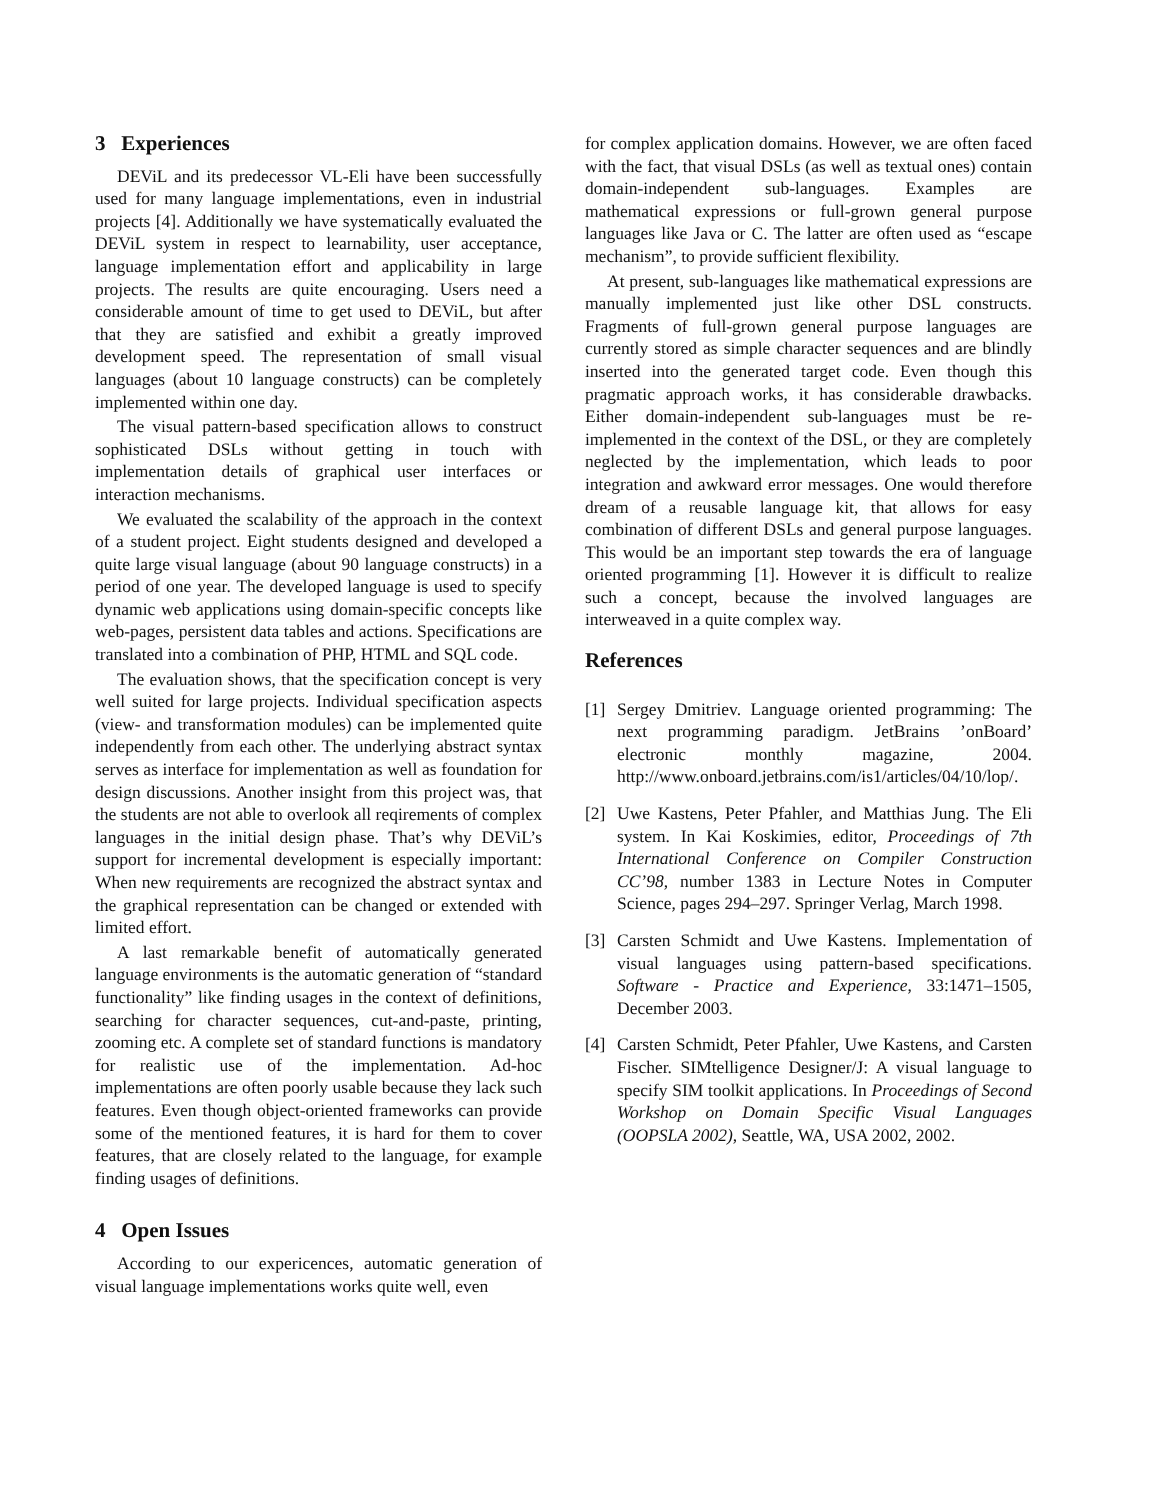3 Experiences
DEViL and its predecessor VL-Eli have been successfully used for many language implementations, even in industrial projects [4]. Additionally we have systematically evaluated the DEViL system in respect to learnability, user acceptance, language implementation effort and applicability in large projects. The results are quite encouraging. Users need a considerable amount of time to get used to DEViL, but after that they are satisfied and exhibit a greatly improved development speed. The representation of small visual languages (about 10 language constructs) can be completely implemented within one day.
The visual pattern-based specification allows to construct sophisticated DSLs without getting in touch with implementation details of graphical user interfaces or interaction mechanisms.
We evaluated the scalability of the approach in the context of a student project. Eight students designed and developed a quite large visual language (about 90 language constructs) in a period of one year. The developed language is used to specify dynamic web applications using domain-specific concepts like web-pages, persistent data tables and actions. Specifications are translated into a combination of PHP, HTML and SQL code.
The evaluation shows, that the specification concept is very well suited for large projects. Individual specification aspects (view- and transformation modules) can be implemented quite independently from each other. The underlying abstract syntax serves as interface for implementation as well as foundation for design discussions. Another insight from this project was, that the students are not able to overlook all reqirements of complex languages in the initial design phase. That’s why DEViL’s support for incremental development is especially important: When new requirements are recognized the abstract syntax and the graphical representation can be changed or extended with limited effort.
A last remarkable benefit of automatically generated language environments is the automatic generation of “standard functionality” like finding usages in the context of definitions, searching for character sequences, cut-and-paste, printing, zooming etc. A complete set of standard functions is mandatory for realistic use of the implementation. Ad-hoc implementations are often poorly usable because they lack such features. Even though object-oriented frameworks can provide some of the mentioned features, it is hard for them to cover features, that are closely related to the language, for example finding usages of definitions.
4 Open Issues
According to our expericences, automatic generation of visual language implementations works quite well, even
for complex application domains. However, we are often faced with the fact, that visual DSLs (as well as textual ones) contain domain-independent sub-languages. Examples are mathematical expressions or full-grown general purpose languages like Java or C. The latter are often used as “escape mechanism”, to provide sufficient flexibility.
At present, sub-languages like mathematical expressions are manually implemented just like other DSL constructs. Fragments of full-grown general purpose languages are currently stored as simple character sequences and are blindly inserted into the generated target code. Even though this pragmatic approach works, it has considerable drawbacks. Either domain-independent sub-languages must be re-implemented in the context of the DSL, or they are completely neglected by the implementation, which leads to poor integration and awkward error messages. One would therefore dream of a reusable language kit, that allows for easy combination of different DSLs and general purpose languages. This would be an important step towards the era of language oriented programming [1]. However it is difficult to realize such a concept, because the involved languages are interweaved in a quite complex way.
References
[1] Sergey Dmitriev. Language oriented programming: The next programming paradigm. JetBrains ’onBoard’ electronic monthly magazine, 2004. http://www.onboard.jetbrains.com/is1/articles/04/10/lop/.
[2] Uwe Kastens, Peter Pfahler, and Matthias Jung. The Eli system. In Kai Koskimies, editor, Proceedings of 7th International Conference on Compiler Construction CC’98, number 1383 in Lecture Notes in Computer Science, pages 294–297. Springer Verlag, March 1998.
[3] Carsten Schmidt and Uwe Kastens. Implementation of visual languages using pattern-based specifications. Software - Practice and Experience, 33:1471–1505, December 2003.
[4] Carsten Schmidt, Peter Pfahler, Uwe Kastens, and Carsten Fischer. SIMtelligence Designer/J: A visual language to specify SIM toolkit applications. In Proceedings of Second Workshop on Domain Specific Visual Languages (OOPSLA 2002), Seattle, WA, USA 2002, 2002.